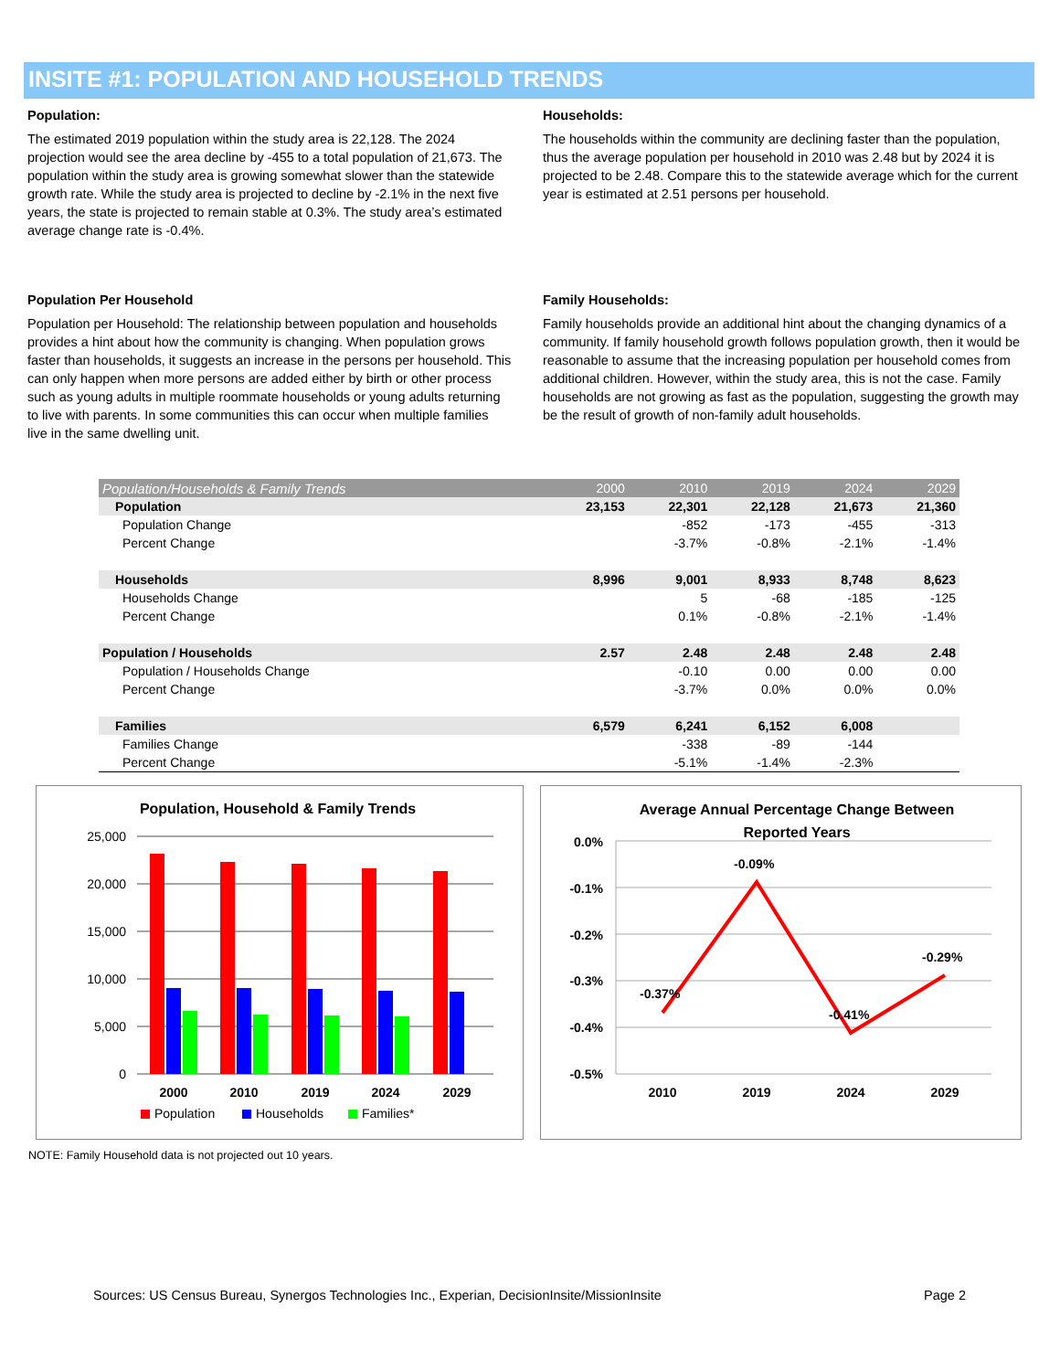INSITE #1: POPULATION AND HOUSEHOLD TRENDS
Population:
The estimated 2019 population within the study area is 22,128. The 2024 projection would see the area decline by -455 to a total population of 21,673. The population within the study area is growing somewhat slower than the statewide growth rate. While the study area is projected to decline by -2.1% in the next five years, the state is projected to remain stable at 0.3%. The study area’s estimated average change rate is -0.4%.
Households:
The households within the community are declining faster than the population, thus the average population per household in 2010 was 2.48 but by 2024 it is projected to be 2.48. Compare this to the statewide average which for the current year is estimated at 2.51 persons per household.
Population Per Household
Population per Household: The relationship between population and households provides a hint about how the community is changing. When population grows faster than households, it suggests an increase in the persons per household. This can only happen when more persons are added either by birth or other process such as young adults in multiple roommate households or young adults returning to live with parents. In some communities this can occur when multiple families live in the same dwelling unit.
Family Households:
Family households provide an additional hint about the changing dynamics of a community. If family household growth follows population growth, then it would be reasonable to assume that the increasing population per household comes from additional children. However, within the study area, this is not the case. Family households are not growing as fast as the population, suggesting the growth may be the result of growth of non-family adult households.
| Population/Households & Family Trends | 2000 | 2010 | 2019 | 2024 | 2029 |
| --- | --- | --- | --- | --- | --- |
| Population | 23,153 | 22,301 | 22,128 | 21,673 | 21,360 |
| Population Change | | -852 | -173 | -455 | -313 |
| Percent Change | | -3.7% | -0.8% | -2.1% | -1.4% |
| Households | 8,996 | 9,001 | 8,933 | 8,748 | 8,623 |
| Households Change | | 5 | -68 | -185 | -125 |
| Percent Change | | 0.1% | -0.8% | -2.1% | -1.4% |
| Population / Households | 2.57 | 2.48 | 2.48 | 2.48 | 2.48 |
| Population / Households Change | | -0.10 | 0.00 | 0.00 | 0.00 |
| Percent Change | | -3.7% | 0.0% | 0.0% | 0.0% |
| Families | 6,579 | 6,241 | 6,152 | 6,008 | |
| Families Change | | -338 | -89 | -144 | |
| Percent Change | | -5.1% | -1.4% | -2.3% | |
Population, Household & Family Trends
25,000
20,000
15,000
10,000
5,000
0
2000
2010
2019
2024
2029
Population
Households
Families*
Average Annual Percentage Change Between
Reported Years
0.0%
-0.1%
-0.2%
-0.3%
-0.4%
-0.5%
-0.37%
-0.09%
-0.41%
-0.29%
2010
2019
2024
2029
NOTE: Family Household data is not projected out 10 years.
Sources: US Census Bureau, Synergos Technologies Inc., Experian, DecisionInsite/MissionInsite Page 2